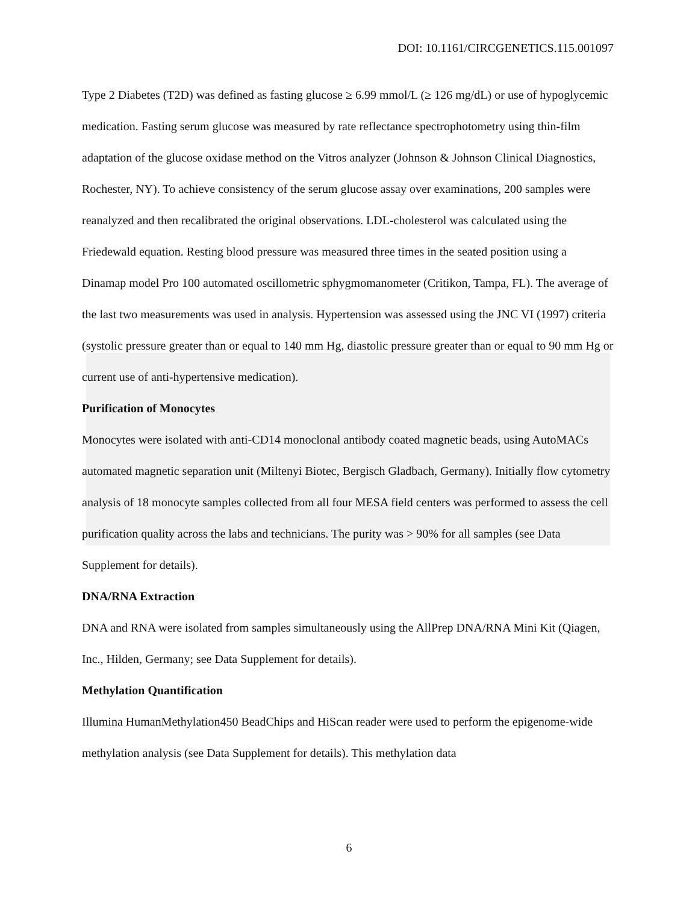DOI: 10.1161/CIRCGENETICS.115.001097
Type 2 Diabetes (T2D) was defined as fasting glucose ≥ 6.99 mmol/L (≥ 126 mg/dL) or use of hypoglycemic medication. Fasting serum glucose was measured by rate reflectance spectrophotometry using thin-film adaptation of the glucose oxidase method on the Vitros analyzer (Johnson & Johnson Clinical Diagnostics, Rochester, NY). To achieve consistency of the serum glucose assay over examinations, 200 samples were reanalyzed and then recalibrated the original observations. LDL-cholesterol was calculated using the Friedewald equation. Resting blood pressure was measured three times in the seated position using a Dinamap model Pro 100 automated oscillometric sphygmomanometer (Critikon, Tampa, FL). The average of the last two measurements was used in analysis. Hypertension was assessed using the JNC VI (1997) criteria (systolic pressure greater than or equal to 140 mm Hg, diastolic pressure greater than or equal to 90 mm Hg or current use of anti-hypertensive medication).
Purification of Monocytes
Monocytes were isolated with anti-CD14 monoclonal antibody coated magnetic beads, using AutoMACs automated magnetic separation unit (Miltenyi Biotec, Bergisch Gladbach, Germany). Initially flow cytometry analysis of 18 monocyte samples collected from all four MESA field centers was performed to assess the cell purification quality across the labs and technicians. The purity was > 90% for all samples (see Data Supplement for details).
DNA/RNA Extraction
DNA and RNA were isolated from samples simultaneously using the AllPrep DNA/RNA Mini Kit (Qiagen, Inc., Hilden, Germany; see Data Supplement for details).
Methylation Quantification
Illumina HumanMethylation450 BeadChips and HiScan reader were used to perform the epigenome-wide methylation analysis (see Data Supplement for details). This methylation data
6